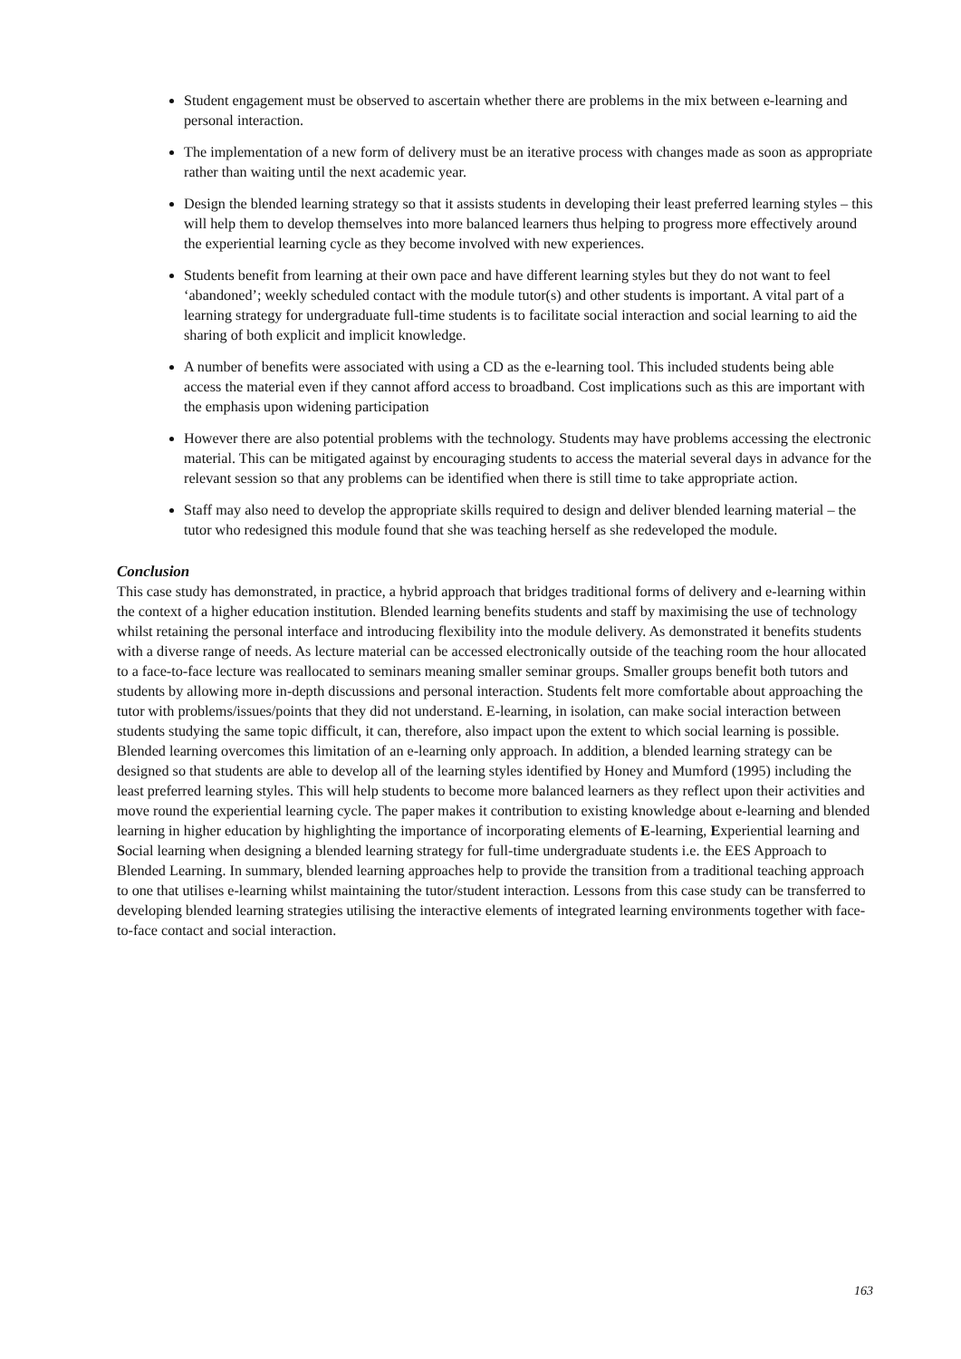Student engagement must be observed to ascertain whether there are problems in the mix between e-learning and personal interaction.
The implementation of a new form of delivery must be an iterative process with changes made as soon as appropriate rather than waiting until the next academic year.
Design the blended learning strategy so that it assists students in developing their least preferred learning styles – this will help them to develop themselves into more balanced learners thus helping to progress more effectively around the experiential learning cycle as they become involved with new experiences.
Students benefit from learning at their own pace and have different learning styles but they do not want to feel ‘abandoned’; weekly scheduled contact with the module tutor(s) and other students is important. A vital part of a learning strategy for undergraduate full-time students is to facilitate social interaction and social learning to aid the sharing of both explicit and implicit knowledge.
A number of benefits were associated with using a CD as the e-learning tool. This included students being able access the material even if they cannot afford access to broadband. Cost implications such as this are important with the emphasis upon widening participation
However there are also potential problems with the technology. Students may have problems accessing the electronic material. This can be mitigated against by encouraging students to access the material several days in advance for the relevant session so that any problems can be identified when there is still time to take appropriate action.
Staff may also need to develop the appropriate skills required to design and deliver blended learning material – the tutor who redesigned this module found that she was teaching herself as she redeveloped the module.
Conclusion
This case study has demonstrated, in practice, a hybrid approach that bridges traditional forms of delivery and e-learning within the context of a higher education institution. Blended learning benefits students and staff by maximising the use of technology whilst retaining the personal interface and introducing flexibility into the module delivery. As demonstrated it benefits students with a diverse range of needs. As lecture material can be accessed electronically outside of the teaching room the hour allocated to a face-to-face lecture was reallocated to seminars meaning smaller seminar groups. Smaller groups benefit both tutors and students by allowing more in-depth discussions and personal interaction. Students felt more comfortable about approaching the tutor with problems/issues/points that they did not understand. E-learning, in isolation, can make social interaction between students studying the same topic difficult, it can, therefore, also impact upon the extent to which social learning is possible. Blended learning overcomes this limitation of an e-learning only approach. In addition, a blended learning strategy can be designed so that students are able to develop all of the learning styles identified by Honey and Mumford (1995) including the least preferred learning styles. This will help students to become more balanced learners as they reflect upon their activities and move round the experiential learning cycle. The paper makes it contribution to existing knowledge about e-learning and blended learning in higher education by highlighting the importance of incorporating elements of E-learning, Experiential learning and Social learning when designing a blended learning strategy for full-time undergraduate students i.e. the EES Approach to Blended Learning. In summary, blended learning approaches help to provide the transition from a traditional teaching approach to one that utilises e-learning whilst maintaining the tutor/student interaction. Lessons from this case study can be transferred to developing blended learning strategies utilising the interactive elements of integrated learning environments together with face-to-face contact and social interaction.
163